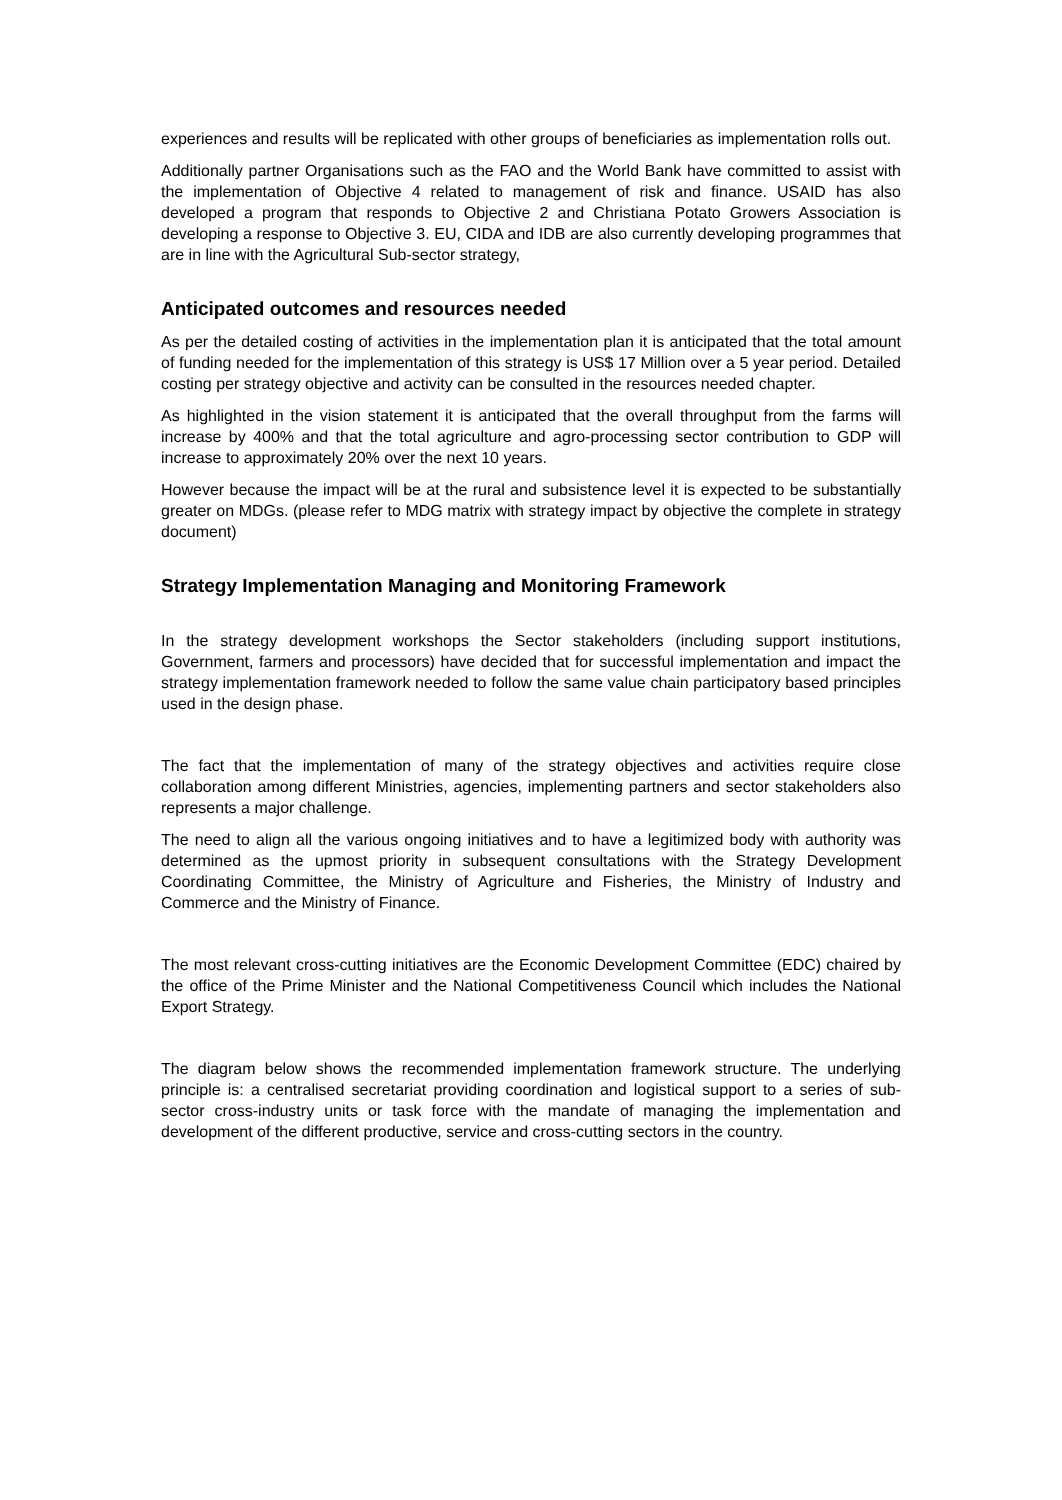experiences and results will be replicated with other groups of beneficiaries as implementation rolls out.
Additionally partner Organisations such as the FAO and the World Bank have committed to assist with the implementation of Objective 4 related to management of risk and finance. USAID has also developed a program that responds to Objective 2 and Christiana Potato Growers Association is developing a response to Objective 3. EU, CIDA and IDB are also currently developing programmes that are in line with the Agricultural Sub-sector strategy,
Anticipated outcomes and resources needed
As per the detailed costing of activities in the implementation plan it is anticipated that the total amount of funding needed for the implementation of this strategy is US$ 17 Million over a 5 year period. Detailed costing per strategy objective and activity can be consulted in the resources needed chapter.
As highlighted in the vision statement it is anticipated that the overall throughput from the farms will increase by 400% and that the total agriculture and agro-processing sector contribution to GDP will increase to approximately 20% over the next 10 years.
However because the impact will be at the rural and subsistence level it is expected to be substantially greater on MDGs. (please refer to MDG matrix with strategy impact by objective the complete in strategy document)
Strategy Implementation Managing and Monitoring Framework
In the strategy development workshops the Sector stakeholders (including support institutions, Government, farmers and processors) have decided that for successful implementation and impact the strategy implementation framework needed to follow the same value chain participatory based principles used in the design phase.
The fact that the implementation of many of the strategy objectives and activities require close collaboration among different Ministries, agencies, implementing partners and sector stakeholders also represents a major challenge.
The need to align all the various ongoing initiatives and to have a legitimized body with authority was determined as the upmost priority in subsequent consultations with the Strategy Development Coordinating Committee, the Ministry of Agriculture and Fisheries, the Ministry of Industry and Commerce and the Ministry of Finance.
The most relevant cross-cutting initiatives are the Economic Development Committee (EDC) chaired by the office of the Prime Minister and the National Competitiveness Council which includes the National Export Strategy.
The diagram below shows the recommended implementation framework structure. The underlying principle is: a centralised secretariat providing coordination and logistical support to a series of sub-sector cross-industry units or task force with the mandate of managing the implementation and development of the different productive, service and cross-cutting sectors in the country.